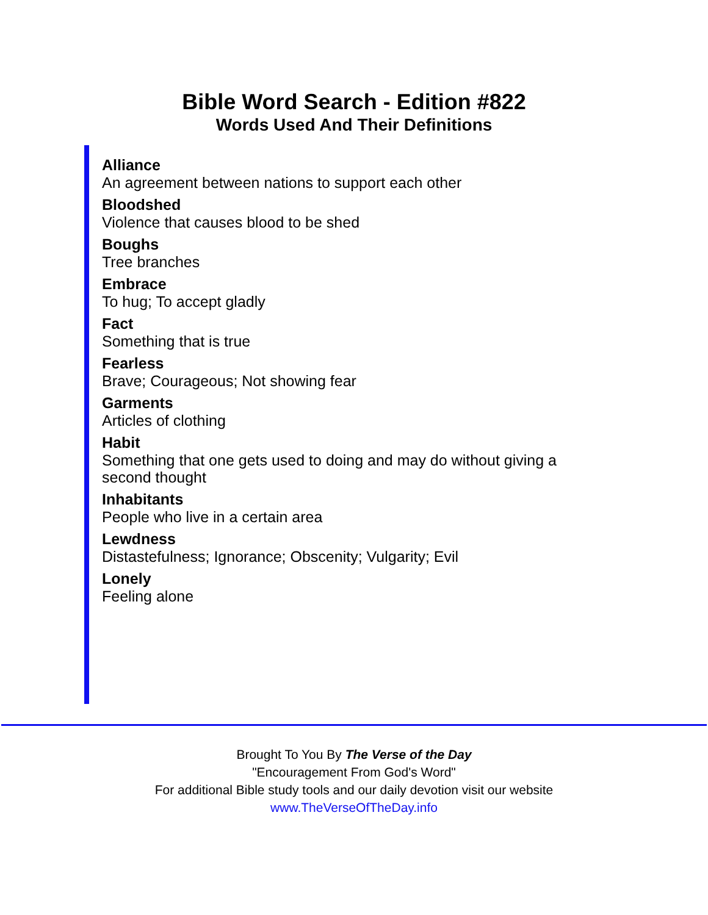Bible Word Search - Edition #822
Words Used And Their Definitions
Alliance
An agreement between nations to support each other
Bloodshed
Violence that causes blood to be shed
Boughs
Tree branches
Embrace
To hug; To accept gladly
Fact
Something that is true
Fearless
Brave; Courageous; Not showing fear
Garments
Articles of clothing
Habit
Something that one gets used to doing and may do without giving a second thought
Inhabitants
People who live in a certain area
Lewdness
Distastefulness; Ignorance; Obscenity; Vulgarity; Evil
Lonely
Feeling alone
Brought To You By The Verse of the Day
"Encouragement From God's Word"
For additional Bible study tools and our daily devotion visit our website
www.TheVerseOfTheDay.info